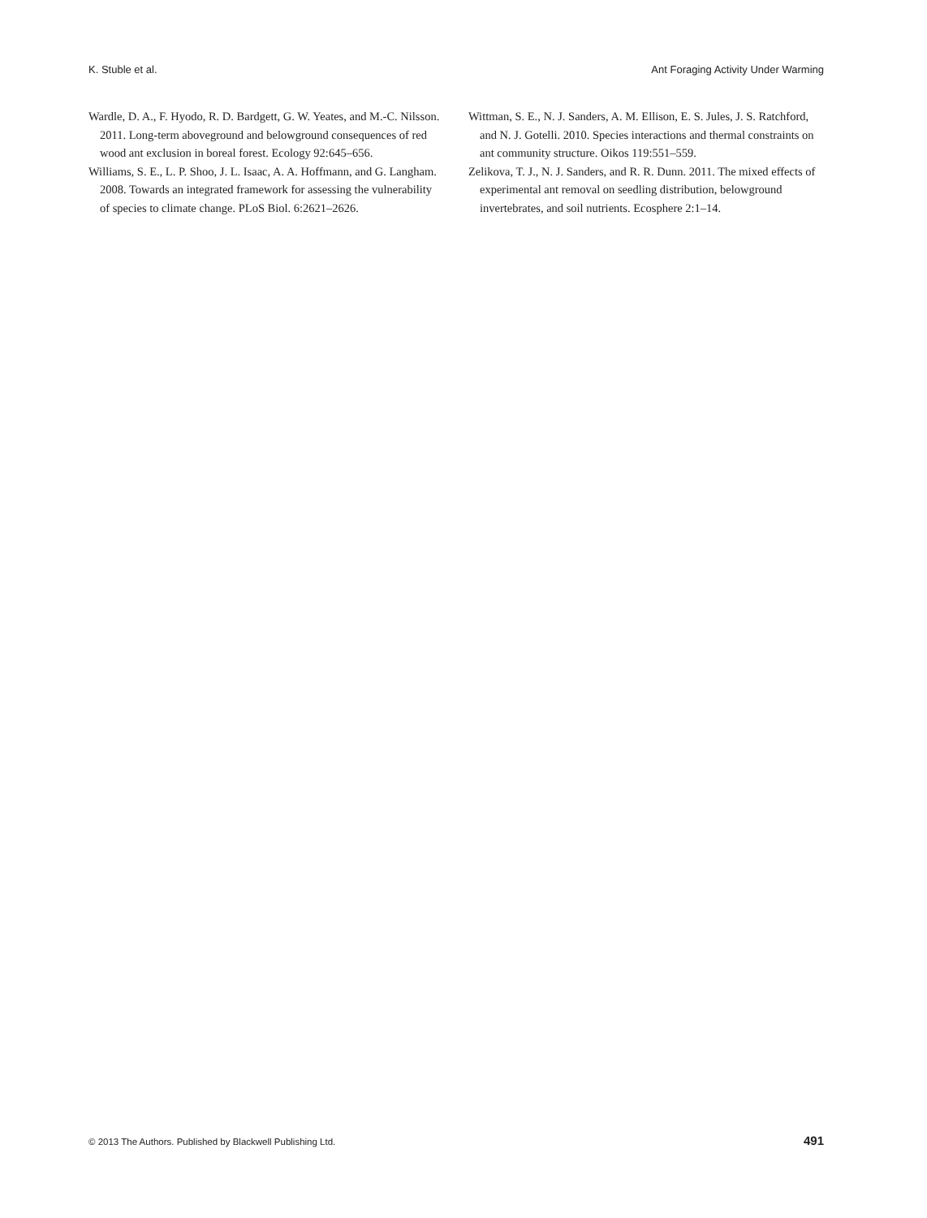K. Stuble et al. Ant Foraging Activity Under Warming
Wardle, D. A., F. Hyodo, R. D. Bardgett, G. W. Yeates, and M.-C. Nilsson. 2011. Long-term aboveground and belowground consequences of red wood ant exclusion in boreal forest. Ecology 92:645–656.
Williams, S. E., L. P. Shoo, J. L. Isaac, A. A. Hoffmann, and G. Langham. 2008. Towards an integrated framework for assessing the vulnerability of species to climate change. PLoS Biol. 6:2621–2626.
Wittman, S. E., N. J. Sanders, A. M. Ellison, E. S. Jules, J. S. Ratchford, and N. J. Gotelli. 2010. Species interactions and thermal constraints on ant community structure. Oikos 119:551–559.
Zelikova, T. J., N. J. Sanders, and R. R. Dunn. 2011. The mixed effects of experimental ant removal on seedling distribution, belowground invertebrates, and soil nutrients. Ecosphere 2:1–14.
© 2013 The Authors. Published by Blackwell Publishing Ltd. 491